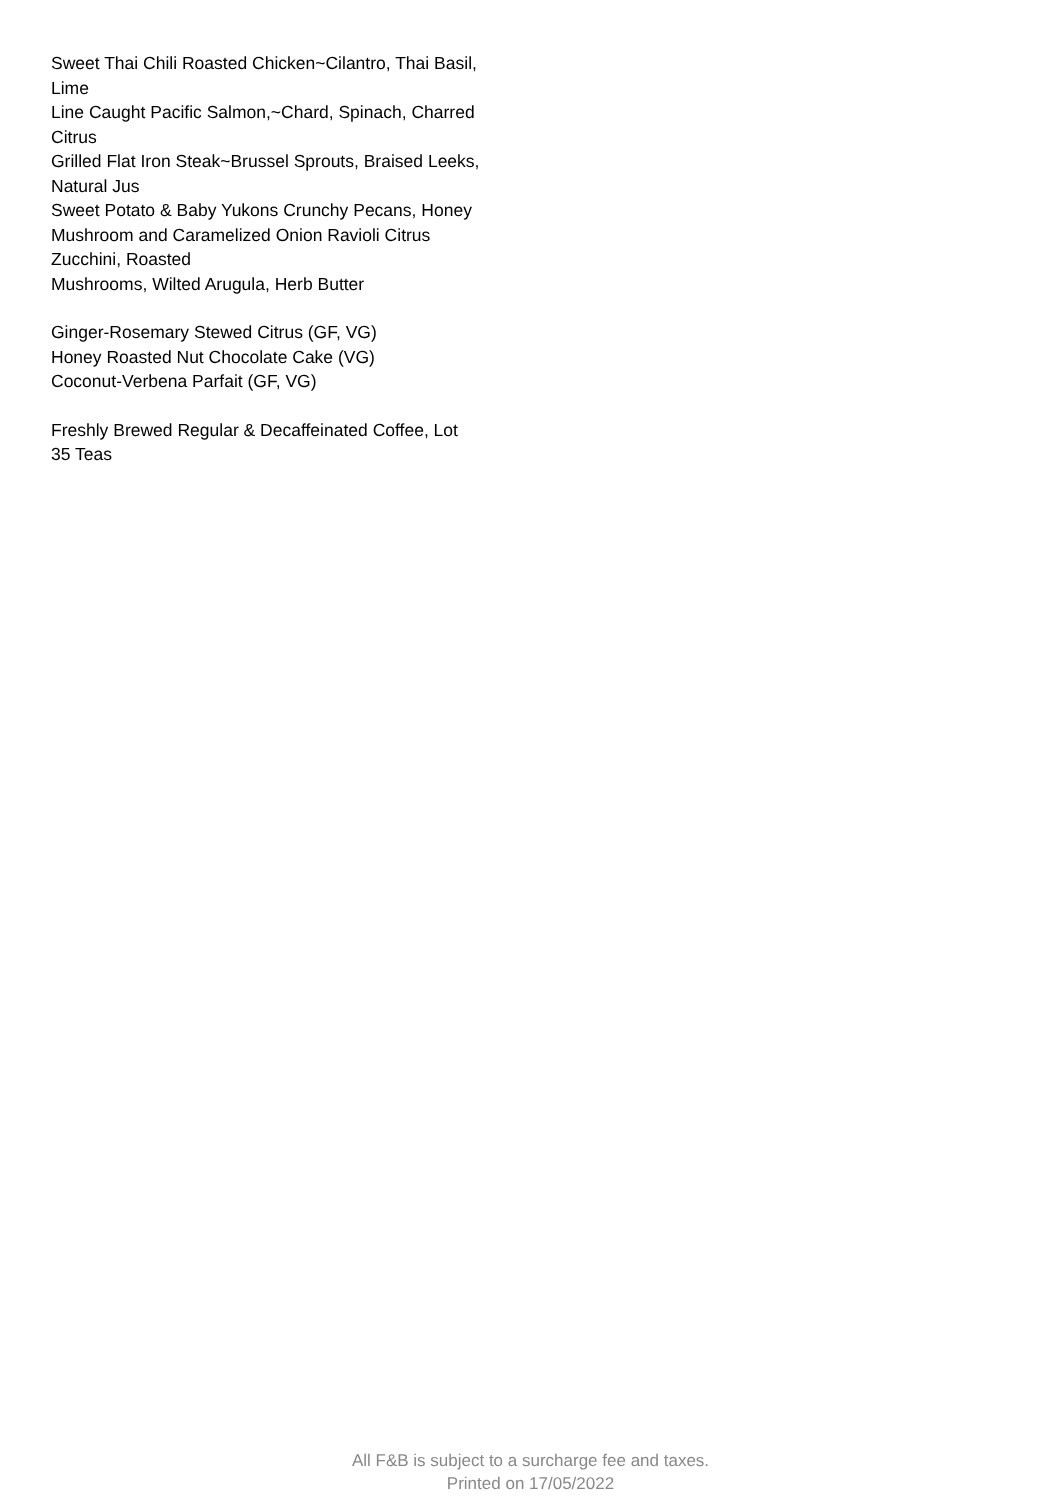Sweet Thai Chili Roasted Chicken~Cilantro, Thai Basil, Lime
Line Caught Pacific Salmon,~Chard, Spinach, Charred Citrus
Grilled Flat Iron Steak~Brussel Sprouts, Braised Leeks, Natural Jus
Sweet Potato & Baby Yukons Crunchy Pecans, Honey
Mushroom and Caramelized Onion Ravioli Citrus Zucchini, Roasted
Mushrooms, Wilted Arugula, Herb Butter
Ginger-Rosemary Stewed Citrus (GF, VG)
Honey Roasted Nut Chocolate Cake (VG)
Coconut-Verbena Parfait (GF, VG)
Freshly Brewed Regular & Decaffeinated Coffee, Lot 35 Teas
All F&B is subject to a surcharge fee and taxes.
Printed on 17/05/2022